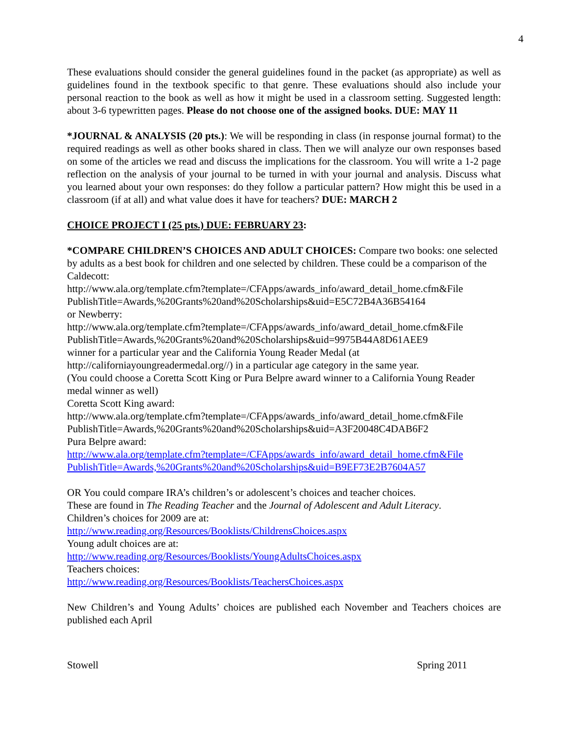4
These evaluations should consider the general guidelines found in the packet (as appropriate) as well as guidelines found in the textbook specific to that genre. These evaluations should also include your personal reaction to the book as well as how it might be used in a classroom setting. Suggested length: about 3-6 typewritten pages. Please do not choose one of the assigned books. DUE: MAY 11
*JOURNAL & ANALYSIS (20 pts.): We will be responding in class (in response journal format) to the required readings as well as other books shared in class. Then we will analyze our own responses based on some of the articles we read and discuss the implications for the classroom. You will write a 1-2 page reflection on the analysis of your journal to be turned in with your journal and analysis. Discuss what you learned about your own responses: do they follow a particular pattern? How might this be used in a classroom (if at all) and what value does it have for teachers? DUE: MARCH 2
CHOICE PROJECT I (25 pts.) DUE: FEBRUARY 23:
*COMPARE CHILDREN’S CHOICES AND ADULT CHOICES: Compare two books: one selected by adults as a best book for children and one selected by children. These could be a comparison of the Caldecott:
http://www.ala.org/template.cfm?template=/CFApps/awards_info/award_detail_home.cfm&File PublishTitle=Awards,%20Grants%20and%20Scholarships&uid=E5C72B4A36B54164
or Newberry:
http://www.ala.org/template.cfm?template=/CFApps/awards_info/award_detail_home.cfm&File PublishTitle=Awards,%20Grants%20and%20Scholarships&uid=9975B44A8D61AEE9
winner for a particular year and the California Young Reader Medal (at
http://californiayoungreadermedal.org//) in a particular age category in the same year.
(You could choose a Coretta Scott King or Pura Belpre award winner to a California Young Reader medal winner as well)
Coretta Scott King award:
http://www.ala.org/template.cfm?template=/CFApps/awards_info/award_detail_home.cfm&File PublishTitle=Awards,%20Grants%20and%20Scholarships&uid=A3F20048C4DAB6F2
Pura Belpre award:
http://www.ala.org/template.cfm?template=/CFApps/awards_info/award_detail_home.cfm&File PublishTitle=Awards,%20Grants%20and%20Scholarships&uid=B9EF73E2B7604A57
OR You could compare IRA’s children’s or adolescent’s choices and teacher choices.
These are found in The Reading Teacher and the Journal of Adolescent and Adult Literacy.
Children’s choices for 2009 are at:
http://www.reading.org/Resources/Booklists/ChildrensChoices.aspx
Young adult choices are at:
http://www.reading.org/Resources/Booklists/YoungAdultsChoices.aspx
Teachers choices:
http://www.reading.org/Resources/Booklists/TeachersChoices.aspx
New Children’s and Young Adults’ choices are published each November and Teachers choices are published each April
Stowell Spring 2011